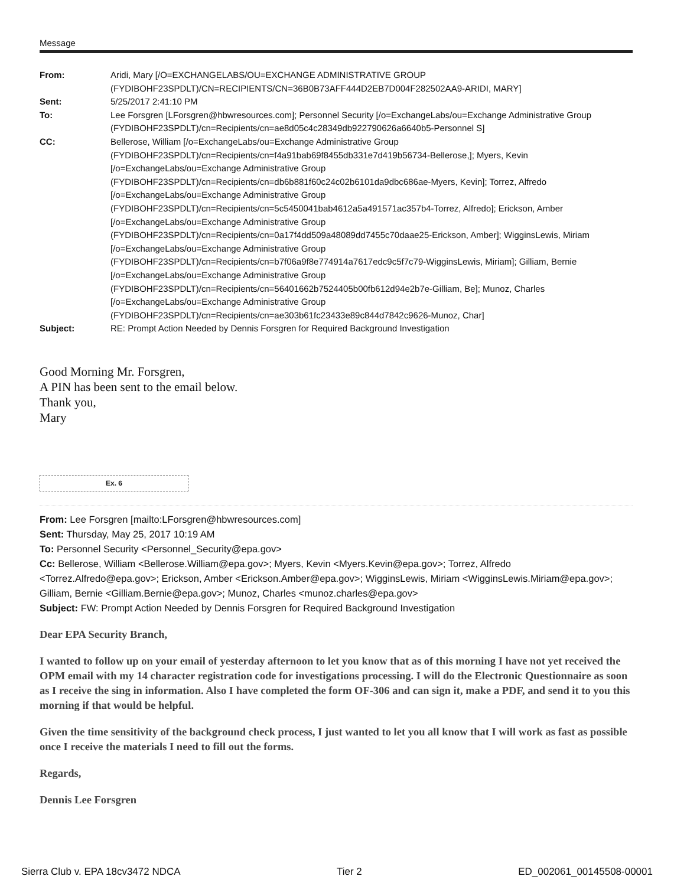Message
From:
Aridi, Mary [/O=EXCHANGELABS/OU=EXCHANGE ADMINISTRATIVE GROUP (FYDIBOHF23SPDLT)/CN=RECIPIENTS/CN=36B0B73AFF444D2EB7D004F282502AA9-ARIDI, MARY]
Sent:
5/25/2017 2:41:10 PM
To:
Lee Forsgren [LForsgren@hbwresources.com]; Personnel Security [/o=ExchangeLabs/ou=Exchange Administrative Group (FYDIBOHF23SPDLT)/cn=Recipients/cn=ae8d05c4c28349db922790626a6640b5-Personnel S]
CC:
Bellerose, William [/o=ExchangeLabs/ou=Exchange Administrative Group (FYDIBOHF23SPDLT)/cn=Recipients/cn=f4a91bab69f8455db331e7d419b56734-Bellerose,]; Myers, Kevin [/o=ExchangeLabs/ou=Exchange Administrative Group (FYDIBOHF23SPDLT)/cn=Recipients/cn=db6b881f60c24c02b6101da9dbc686ae-Myers, Kevin]; Torrez, Alfredo [/o=ExchangeLabs/ou=Exchange Administrative Group (FYDIBOHF23SPDLT)/cn=Recipients/cn=5c5450041bab4612a5a491571ac357b4-Torrez, Alfredo]; Erickson, Amber [/o=ExchangeLabs/ou=Exchange Administrative Group (FYDIBOHF23SPDLT)/cn=Recipients/cn=0a17f4dd509a48089dd7455c70daae25-Erickson, Amber]; WigginsLewis, Miriam [/o=ExchangeLabs/ou=Exchange Administrative Group (FYDIBOHF23SPDLT)/cn=Recipients/cn=b7f06a9f8e774914a7617edc9c5f7c79-WigginsLewis, Miriam]; Gilliam, Bernie [/o=ExchangeLabs/ou=Exchange Administrative Group (FYDIBOHF23SPDLT)/cn=Recipients/cn=56401662b7524405b00fb612d94e2b7e-Gilliam, Be]; Munoz, Charles [/o=ExchangeLabs/ou=Exchange Administrative Group (FYDIBOHF23SPDLT)/cn=Recipients/cn=ae303b61fc23433e89c844d7842c9626-Munoz, Char]
Subject:
RE: Prompt Action Needed by Dennis Forsgren for Required Background Investigation
Good Morning Mr. Forsgren,
A PIN has been sent to the email below.
Thank you,
Mary
Ex. 6
From: Lee Forsgren [mailto:LForsgren@hbwresources.com]
Sent: Thursday, May 25, 2017 10:19 AM
To: Personnel Security <Personnel_Security@epa.gov>
Cc: Bellerose, William <Bellerose.William@epa.gov>; Myers, Kevin <Myers.Kevin@epa.gov>; Torrez, Alfredo <Torrez.Alfredo@epa.gov>; Erickson, Amber <Erickson.Amber@epa.gov>; WigginsLewis, Miriam <WigginsLewis.Miriam@epa.gov>; Gilliam, Bernie <Gilliam.Bernie@epa.gov>; Munoz, Charles <munoz.charles@epa.gov>
Subject: FW: Prompt Action Needed by Dennis Forsgren for Required Background Investigation
Dear EPA Security Branch,
I wanted to follow up on your email of yesterday afternoon to let you know that as of this morning I have not yet received the OPM email with my 14 character registration code for investigations processing. I will do the Electronic Questionnaire as soon as I receive the sing in information. Also I have completed the form OF-306 and can sign it, make a PDF, and send it to you this morning if that would be helpful.
Given the time sensitivity of the background check process, I just wanted to let you all know that I will work as fast as possible once I receive the materials I need to fill out the forms.
Regards,
Dennis Lee Forsgren
Sierra Club v. EPA 18cv3472 NDCA Tier 2 ED_002061_00145508-00001